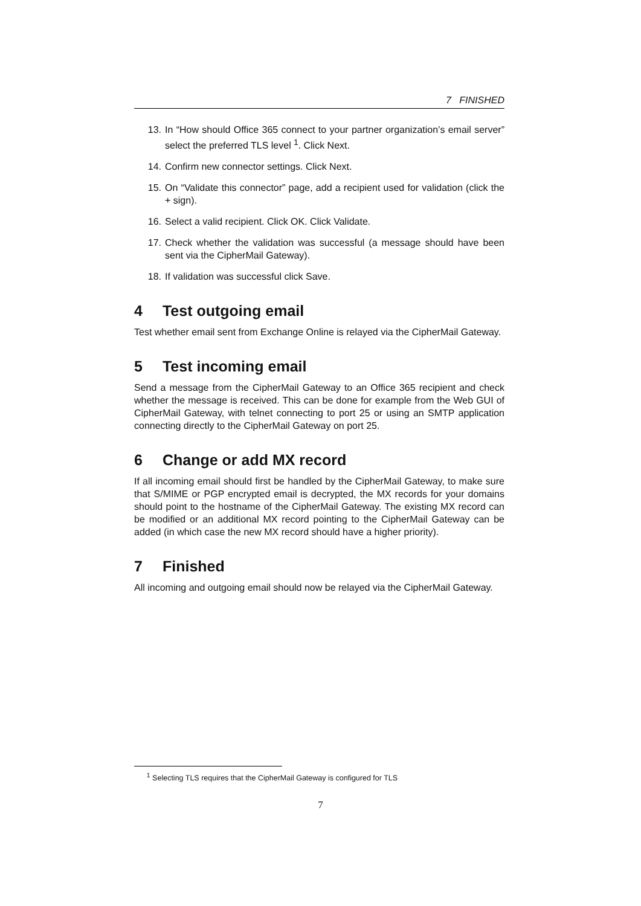7 FINISHED
13. In “How should Office 365 connect to your partner organization’s email server” select the preferred TLS level <sup>1</sup>. Click Next.
14. Confirm new connector settings. Click Next.
15. On “Validate this connector” page, add a recipient used for validation (click the + sign).
16. Select a valid recipient. Click OK. Click Validate.
17. Check whether the validation was successful (a message should have been sent via the CipherMail Gateway).
18. If validation was successful click Save.
4 Test outgoing email
Test whether email sent from Exchange Online is relayed via the CipherMail Gateway.
5 Test incoming email
Send a message from the CipherMail Gateway to an Office 365 recipient and check whether the message is received. This can be done for example from the Web GUI of CipherMail Gateway, with telnet connecting to port 25 or using an SMTP application connecting directly to the CipherMail Gateway on port 25.
6 Change or add MX record
If all incoming email should first be handled by the CipherMail Gateway, to make sure that S/MIME or PGP encrypted email is decrypted, the MX records for your domains should point to the hostname of the CipherMail Gateway. The existing MX record can be modified or an additional MX record pointing to the CipherMail Gateway can be added (in which case the new MX record should have a higher priority).
7 Finished
All incoming and outgoing email should now be relayed via the CipherMail Gateway.
<sup>1</sup> Selecting TLS requires that the CipherMail Gateway is configured for TLS
7